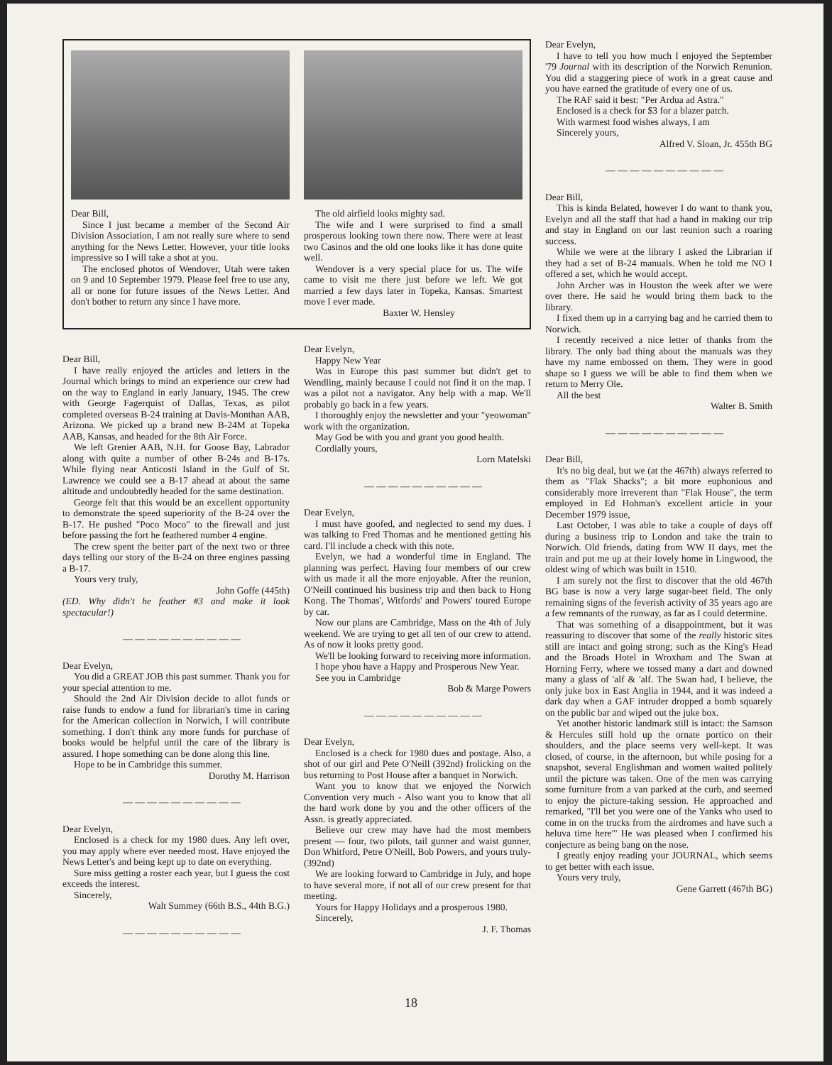Dear Bill,
Since I just became a member of the Second Air Division Association, I am not really sure where to send anything for the News Letter. However, your title looks impressive so I will take a shot at you.
The enclosed photos of Wendover, Utah were taken on 9 and 10 September 1979. Please feel free to use any, all or none for future issues of the News Letter. And don't bother to return any since I have more.
The old airfield looks mighty sad.
The wife and I were surprised to find a small prosperous looking town there now. There were at least two Casinos and the old one looks like it has done quite well.
Wendover is a very special place for us. The wife came to visit me there just before we left. We got married a few days later in Topeka, Kansas. Smartest move I ever made.
Baxter W. Hensley
Dear Bill,
I have really enjoyed the articles and letters in the Journal which brings to mind an experience our crew had on the way to England in early January, 1945. The crew with George Fagerquist of Dallas, Texas, as pilot completed overseas B-24 training at Davis-Monthan AAB, Arizona. We picked up a brand new B-24M at Topeka AAB, Kansas, and headed for the 8th Air Force.
We left Grenier AAB, N.H. for Goose Bay, Labrador along with quite a number of other B-24s and B-17s. While flying near Anticosti Island in the Gulf of St. Lawrence we could see a B-17 ahead at about the same altitude and undoubtedly headed for the same destination.
George felt that this would be an excellent opportunity to demonstrate the speed superiority of the B-24 over the B-17. He pushed "Poco Moco" to the firewall and just before passing the fort he feathered number 4 engine.
The crew spent the better part of the next two or three days telling our story of the B-24 on three engines passing a B-17.
Yours very truly,
John Goffe (445th)
(ED. Why didn't he feather #3 and make it look spectacular!)
— — — — — — — — — —
Dear Evelyn,
You did a GREAT JOB this past summer. Thank you for your special attention to me.
Should the 2nd Air Division decide to allot funds or raise funds to endow a fund for librarian's time in caring for the American collection in Norwich, I will contribute something. I don't think any more funds for purchase of books would be helpful until the care of the library is assured. I hope something can be done along this line.
Hope to be in Cambridge this summer.
Dorothy M. Harrison
— — — — — — — — — —
Dear Evelyn,
Enclosed is a check for my 1980 dues. Any left over, you may apply where ever needed most. Have enjoyed the News Letter's and being kept up to date on everything.
Sure miss getting a roster each year, but I guess the cost exceeds the interest.
Sincerely,
Walt Summey (66th B.S., 44th B.G.)
— — — — — — — — — —
Dear Evelyn,
Happy New Year
Was in Europe this past summer but didn't get to Wendling, mainly because I could not find it on the map. I was a pilot not a navigator. Any help with a map. We'll probably go back in a few years.
I thoroughly enjoy the newsletter and your "yeowoman" work with the organization.
May God be with you and grant you good health.
Cordially yours,
Lorn Matelski
— — — — — — — — — —
Dear Evelyn,
I must have goofed, and neglected to send my dues. I was talking to Fred Thomas and he mentioned getting his card. I'll include a check with this note.
Evelyn, we had a wonderful time in England. The planning was perfect. Having four members of our crew with us made it all the more enjoyable. After the reunion, O'Neill continued his business trip and then back to Hong Kong. The Thomas', Witfords' and Powers' toured Europe by car.
Now our plans are Cambridge, Mass on the 4th of July weekend. We are trying to get all ten of our crew to attend. As of now it looks pretty good.
We'll be looking forward to receiving more information.
I hope yhou have a Happy and Prosperous New Year.
See you in Cambridge
Bob & Marge Powers
— — — — — — — — — —
Dear Evelyn,
Enclosed is a check for 1980 dues and postage. Also, a shot of our girl and Pete O'Neill (392nd) frolicking on the bus returning to Post House after a banquet in Norwich.
Want you to know that we enjoyed the Norwich Convention very much - Also want you to know that all the hard work done by you and the other officers of the Assn. is greatly appreciated.
Believe our crew may have had the most members present — four, two pilots, tail gunner and waist gunner, Don Whitford, Petre O'Neill, Bob Powers, and yours truly-(392nd)
We are looking forward to Cambridge in July, and hope to have several more, if not all of our crew present for that meeting.
Yours for Happy Holidays and a prosperous 1980.
Sincerely,
J. F. Thomas
Dear Evelyn,
I have to tell you how much I enjoyed the September '79 Journal with its description of the Norwich Renunion. You did a staggering piece of work in a great cause and you have earned the gratitude of every one of us.
The RAF said it best: "Per Ardua ad Astra."
Enclosed is a check for $3 for a blazer patch.
With warmest food wishes always, I am
Sincerely yours,
Alfred V. Sloan, Jr. 455th BG
— — — — — — — — — —
Dear Bill,
This is kinda Belated, however I do want to thank you, Evelyn and all the staff that had a hand in making our trip and stay in England on our last reunion such a roaring success.
While we were at the library I asked the Librarian if they had a set of B-24 manuals. When he told me NO I offered a set, which he would accept.
John Archer was in Houston the week after we were over there. He said he would bring them back to the library.
I fixed them up in a carrying bag and he carried them to Norwich.
I recently received a nice letter of thanks from the library. The only bad thing about the manuals was they have my name embossed on them. They were in good shape so I guess we will be able to find them when we return to Merry Ole.
All the best
Walter B. Smith
— — — — — — — — — —
Dear Bill,
It's no big deal, but we (at the 467th) always referred to them as "Flak Shacks"; a bit more euphonious and considerably more irreverent than "Flak House", the term employed in Ed Hohman's excellent article in your December 1979 issue,
Last October, I was able to take a couple of days off during a business trip to London and take the train to Norwich. Old friends, dating from WW II days, met the train and put me up at their lovely home in Lingwood, the oldest wing of which was built in 1510.
I am surely not the first to discover that the old 467th BG base is now a very large sugar-beet field. The only remaining signs of the feverish activity of 35 years ago are a few remnants of the runway, as far as I could determine.
That was something of a disappointment, but it was reassuring to discover that some of the really historic sites still are intact and going strong; such as the King's Head and the Broads Hotel in Wroxham and The Swan at Horning Ferry, where we tossed many a dart and downed many a glass of 'alf & 'alf. The Swan had, I believe, the only juke box in East Anglia in 1944, and it was indeed a dark day when a GAF intruder dropped a bomb squarely on the public bar and wiped out the juke box.
Yet another historic landmark still is intact: the Samson & Hercules still hold up the ornate portico on their shoulders, and the place seems very well-kept. It was closed, of course, in the afternoon, but while posing for a snapshot, several Englishman and women waited politely until the picture was taken. One of the men was carrying some furniture from a van parked at the curb, and seemed to enjoy the picture-taking session. He approached and remarked, "I'll bet you were one of the Yanks who used to come in on the trucks from the airdromes and have such a heluva time here"' He was pleased when I confirmed his conjecture as being bang on the nose.
I greatly enjoy reading your JOURNAL, which seems to get better with each issue.
Yours very truly,
Gene Garrett (467th BG)
18